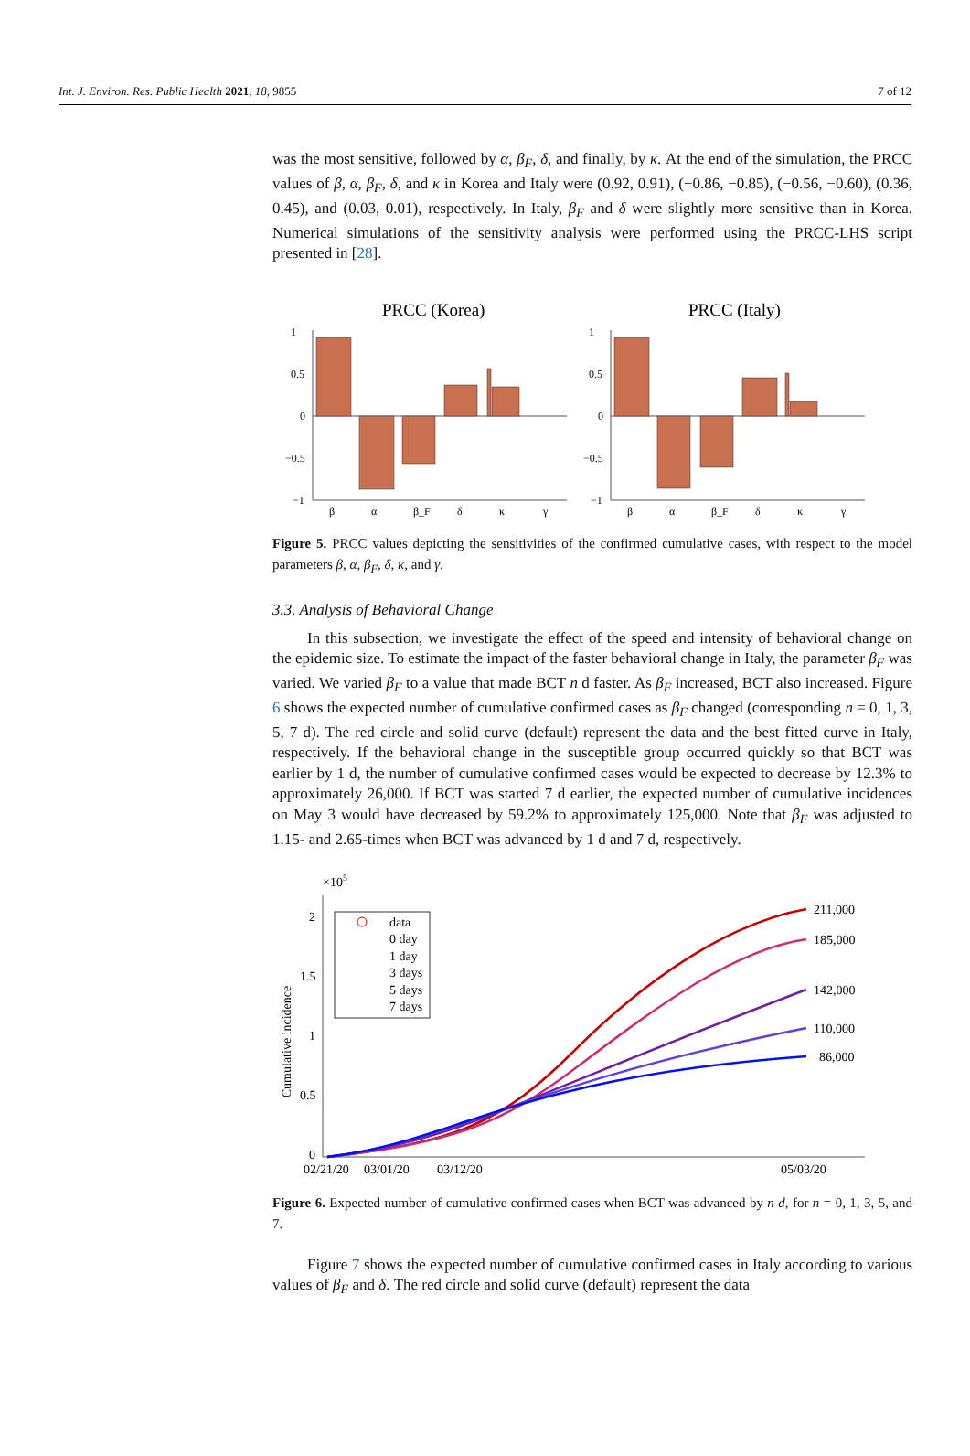Int. J. Environ. Res. Public Health 2021, 18, 9855 7 of 12
was the most sensitive, followed by α, β<sub>F</sub>, δ, and finally, by κ. At the end of the simulation, the PRCC values of β, α, β<sub>F</sub>, δ, and κ in Korea and Italy were (0.92, 0.91), (−0.86, −0.85), (−0.56, −0.60), (0.36, 0.45), and (0.03, 0.01), respectively. In Italy, β<sub>F</sub> and δ were slightly more sensitive than in Korea. Numerical simulations of the sensitivity analysis were performed using the PRCC-LHS script presented in [28].
PRCC (Korea)
PRCC (Italy)
1
0.5
0
−0.5
−1
1
0.5
0
−0.5
−1
β
α
β_F
δ
κ
γ
β
α
β_F
δ
κ
γ
Figure 5. PRCC values depicting the sensitivities of the confirmed cumulative cases, with respect to the model parameters β, α, β<sub>F</sub>, δ, κ, and γ.
3.3. Analysis of Behavioral Change
In this subsection, we investigate the effect of the speed and intensity of behavioral change on the epidemic size. To estimate the impact of the faster behavioral change in Italy, the parameter β<sub>F</sub> was varied. We varied β<sub>F</sub> to a value that made BCT n d faster. As β<sub>F</sub> increased, BCT also increased. Figure 6 shows the expected number of cumulative confirmed cases as β<sub>F</sub> changed (corresponding n = 0, 1, 3, 5, 7 d). The red circle and solid curve (default) represent the data and the best fitted curve in Italy, respectively. If the behavioral change in the susceptible group occurred quickly so that BCT was earlier by 1 d, the number of cumulative confirmed cases would be expected to decrease by 12.3% to approximately 26,000. If BCT was started 7 d earlier, the expected number of cumulative incidences on May 3 would have decreased by 59.2% to approximately 125,000. Note that β<sub>F</sub> was adjusted to 1.15- and 2.65-times when BCT was advanced by 1 d and 7 d, respectively.
×105
Cumulative incidence
2
1.5
1
0.5
0
02/21/20
03/01/20
03/12/20
05/03/20
211,000
185,000
142,000
110,000
86,000
data
0 day
1 day
3 days
5 days
7 days
Figure 6. Expected number of cumulative confirmed cases when BCT was advanced by n d, for n = 0, 1, 3, 5, and 7.
Figure 7 shows the expected number of cumulative confirmed cases in Italy according to various values of β<sub>F</sub> and δ. The red circle and solid curve (default) represent the data